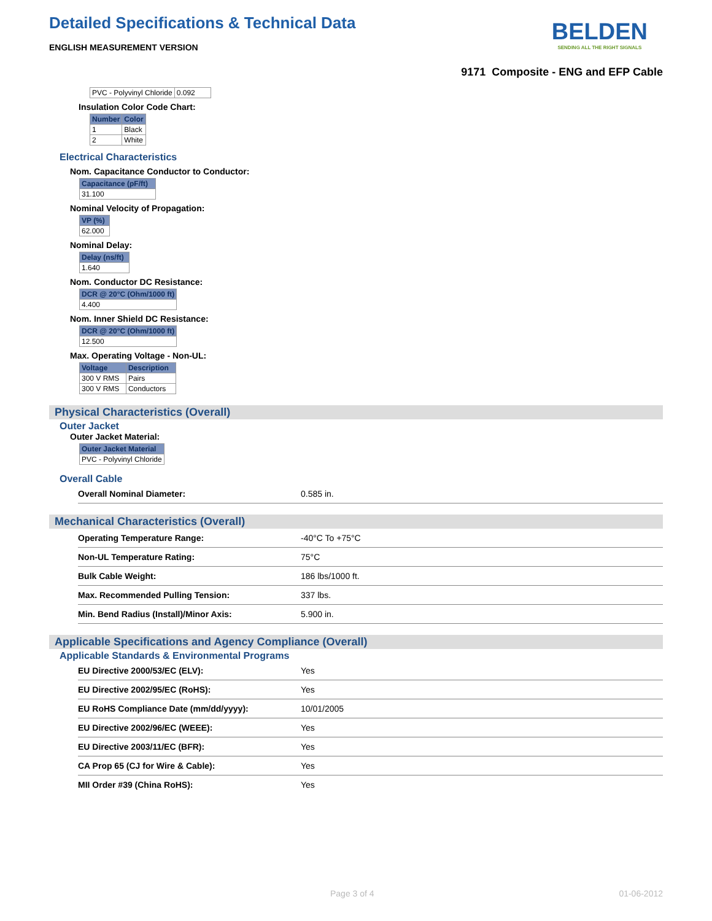Detailed Specifications & Technical Data
ENGLISH MEASUREMENT VERSION
BELDEN
SENDING ALL THE RIGHT SIGNALS
9171 Composite - ENG and EFP Cable
| PVC - Polyvinyl Chloride | 0.092 |
Insulation Color Code Chart:
| Number | Color |
| --- | --- |
| 1 | Black |
| 2 | White |
Electrical Characteristics
Nom. Capacitance Conductor to Conductor:
| Capacitance (pF/ft) |
| --- |
| 31.100 |
Nominal Velocity of Propagation:
| VP (%) |
| --- |
| 62.000 |
Nominal Delay:
| Delay (ns/ft) |
| --- |
| 1.640 |
Nom. Conductor DC Resistance:
| DCR @ 20°C (Ohm/1000 ft) |
| --- |
| 4.400 |
Nom. Inner Shield DC Resistance:
| DCR @ 20°C (Ohm/1000 ft) |
| --- |
| 12.500 |
Max. Operating Voltage - Non-UL:
| Voltage | Description |
| --- | --- |
| 300 V RMS | Pairs |
| 300 V RMS | Conductors |
Physical Characteristics (Overall)
Outer Jacket
Outer Jacket Material:
| Outer Jacket Material |
| --- |
| PVC - Polyvinyl Chloride |
Overall Cable
| Overall Nominal Diameter: | 0.585 in. |
Mechanical Characteristics (Overall)
| Operating Temperature Range: | -40°C To +75°C |
| Non-UL Temperature Rating: | 75°C |
| Bulk Cable Weight: | 186 lbs/1000 ft. |
| Max. Recommended Pulling Tension: | 337 lbs. |
| Min. Bend Radius (Install)/Minor Axis: | 5.900 in. |
Applicable Specifications and Agency Compliance (Overall)
Applicable Standards & Environmental Programs
| EU Directive 2000/53/EC (ELV): | Yes |
| EU Directive 2002/95/EC (RoHS): | Yes |
| EU RoHS Compliance Date (mm/dd/yyyy): | 10/01/2005 |
| EU Directive 2002/96/EC (WEEE): | Yes |
| EU Directive 2003/11/EC (BFR): | Yes |
| CA Prop 65 (CJ for Wire & Cable): | Yes |
| MII Order #39 (China RoHS): | Yes |
Page 3 of 4 01-06-2012